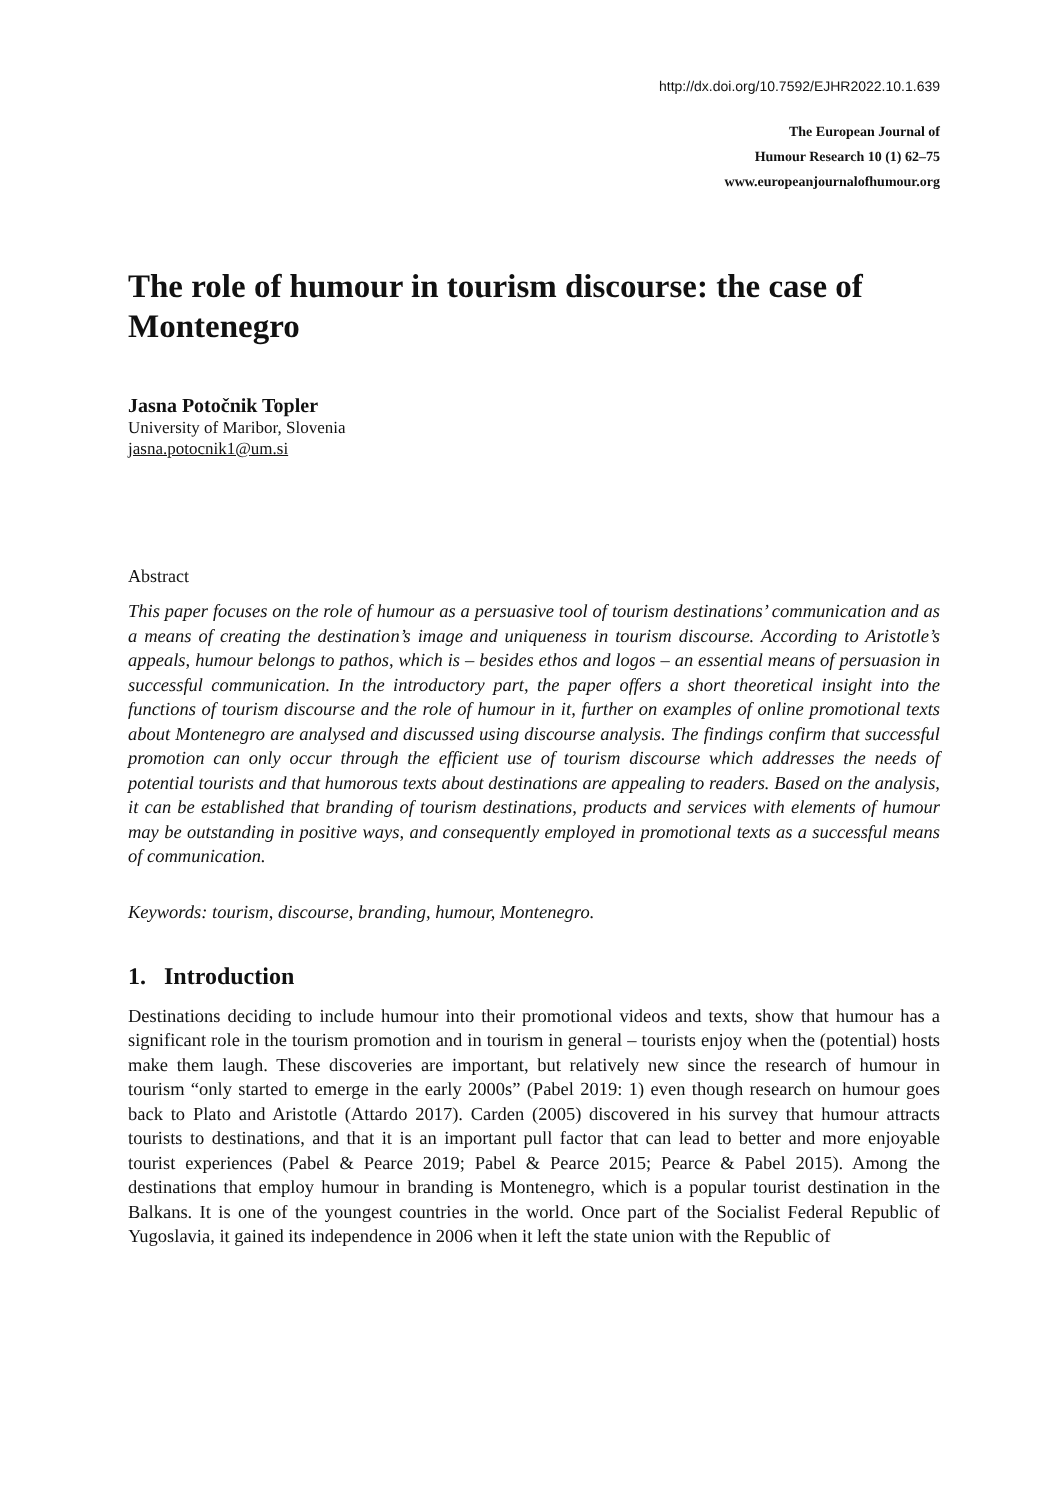http://dx.doi.org/10.7592/EJHR2022.10.1.639
The European Journal of
Humour Research 10 (1) 62–75
www.europeanjournalofhumour.org
The role of humour in tourism discourse: the case of Montenegro
Jasna Potočnik Topler
University of Maribor, Slovenia
jasna.potocnik1@um.si
Abstract
This paper focuses on the role of humour as a persuasive tool of tourism destinations’ communication and as a means of creating the destination’s image and uniqueness in tourism discourse. According to Aristotle’s appeals, humour belongs to pathos, which is – besides ethos and logos – an essential means of persuasion in successful communication. In the introductory part, the paper offers a short theoretical insight into the functions of tourism discourse and the role of humour in it, further on examples of online promotional texts about Montenegro are analysed and discussed using discourse analysis. The findings confirm that successful promotion can only occur through the efficient use of tourism discourse which addresses the needs of potential tourists and that humorous texts about destinations are appealing to readers. Based on the analysis, it can be established that branding of tourism destinations, products and services with elements of humour may be outstanding in positive ways, and consequently employed in promotional texts as a successful means of communication.
Keywords: tourism, discourse, branding, humour, Montenegro.
1. Introduction
Destinations deciding to include humour into their promotional videos and texts, show that humour has a significant role in the tourism promotion and in tourism in general – tourists enjoy when the (potential) hosts make them laugh. These discoveries are important, but relatively new since the research of humour in tourism “only started to emerge in the early 2000s” (Pabel 2019: 1) even though research on humour goes back to Plato and Aristotle (Attardo 2017). Carden (2005) discovered in his survey that humour attracts tourists to destinations, and that it is an important pull factor that can lead to better and more enjoyable tourist experiences (Pabel & Pearce 2019; Pabel & Pearce 2015; Pearce & Pabel 2015). Among the destinations that employ humour in branding is Montenegro, which is a popular tourist destination in the Balkans. It is one of the youngest countries in the world. Once part of the Socialist Federal Republic of Yugoslavia, it gained its independence in 2006 when it left the state union with the Republic of